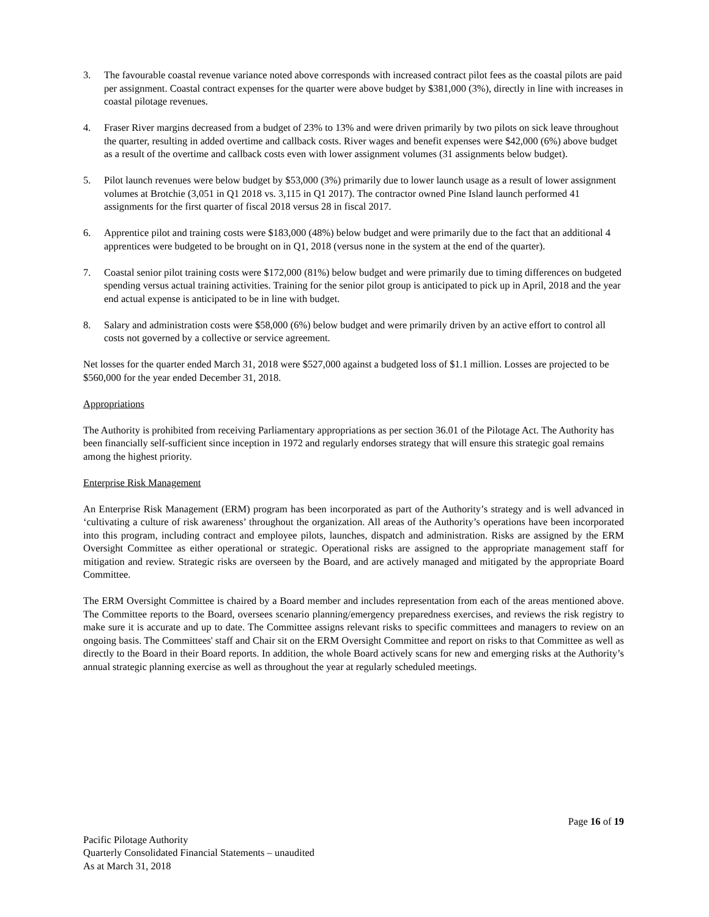3. The favourable coastal revenue variance noted above corresponds with increased contract pilot fees as the coastal pilots are paid per assignment. Coastal contract expenses for the quarter were above budget by $381,000 (3%), directly in line with increases in coastal pilotage revenues.
4. Fraser River margins decreased from a budget of 23% to 13% and were driven primarily by two pilots on sick leave throughout the quarter, resulting in added overtime and callback costs. River wages and benefit expenses were $42,000 (6%) above budget as a result of the overtime and callback costs even with lower assignment volumes (31 assignments below budget).
5. Pilot launch revenues were below budget by $53,000 (3%) primarily due to lower launch usage as a result of lower assignment volumes at Brotchie (3,051 in Q1 2018 vs. 3,115 in Q1 2017). The contractor owned Pine Island launch performed 41 assignments for the first quarter of fiscal 2018 versus 28 in fiscal 2017.
6. Apprentice pilot and training costs were $183,000 (48%) below budget and were primarily due to the fact that an additional 4 apprentices were budgeted to be brought on in Q1, 2018 (versus none in the system at the end of the quarter).
7. Coastal senior pilot training costs were $172,000 (81%) below budget and were primarily due to timing differences on budgeted spending versus actual training activities. Training for the senior pilot group is anticipated to pick up in April, 2018 and the year end actual expense is anticipated to be in line with budget.
8. Salary and administration costs were $58,000 (6%) below budget and were primarily driven by an active effort to control all costs not governed by a collective or service agreement.
Net losses for the quarter ended March 31, 2018 were $527,000 against a budgeted loss of $1.1 million. Losses are projected to be $560,000 for the year ended December 31, 2018.
Appropriations
The Authority is prohibited from receiving Parliamentary appropriations as per section 36.01 of the Pilotage Act. The Authority has been financially self-sufficient since inception in 1972 and regularly endorses strategy that will ensure this strategic goal remains among the highest priority.
Enterprise Risk Management
An Enterprise Risk Management (ERM) program has been incorporated as part of the Authority’s strategy and is well advanced in ‘cultivating a culture of risk awareness’ throughout the organization. All areas of the Authority’s operations have been incorporated into this program, including contract and employee pilots, launches, dispatch and administration. Risks are assigned by the ERM Oversight Committee as either operational or strategic. Operational risks are assigned to the appropriate management staff for mitigation and review. Strategic risks are overseen by the Board, and are actively managed and mitigated by the appropriate Board Committee.
The ERM Oversight Committee is chaired by a Board member and includes representation from each of the areas mentioned above. The Committee reports to the Board, oversees scenario planning/emergency preparedness exercises, and reviews the risk registry to make sure it is accurate and up to date. The Committee assigns relevant risks to specific committees and managers to review on an ongoing basis. The Committees' staff and Chair sit on the ERM Oversight Committee and report on risks to that Committee as well as directly to the Board in their Board reports. In addition, the whole Board actively scans for new and emerging risks at the Authority’s annual strategic planning exercise as well as throughout the year at regularly scheduled meetings.
Page 16 of 19
Pacific Pilotage Authority
Quarterly Consolidated Financial Statements – unaudited
As at March 31, 2018